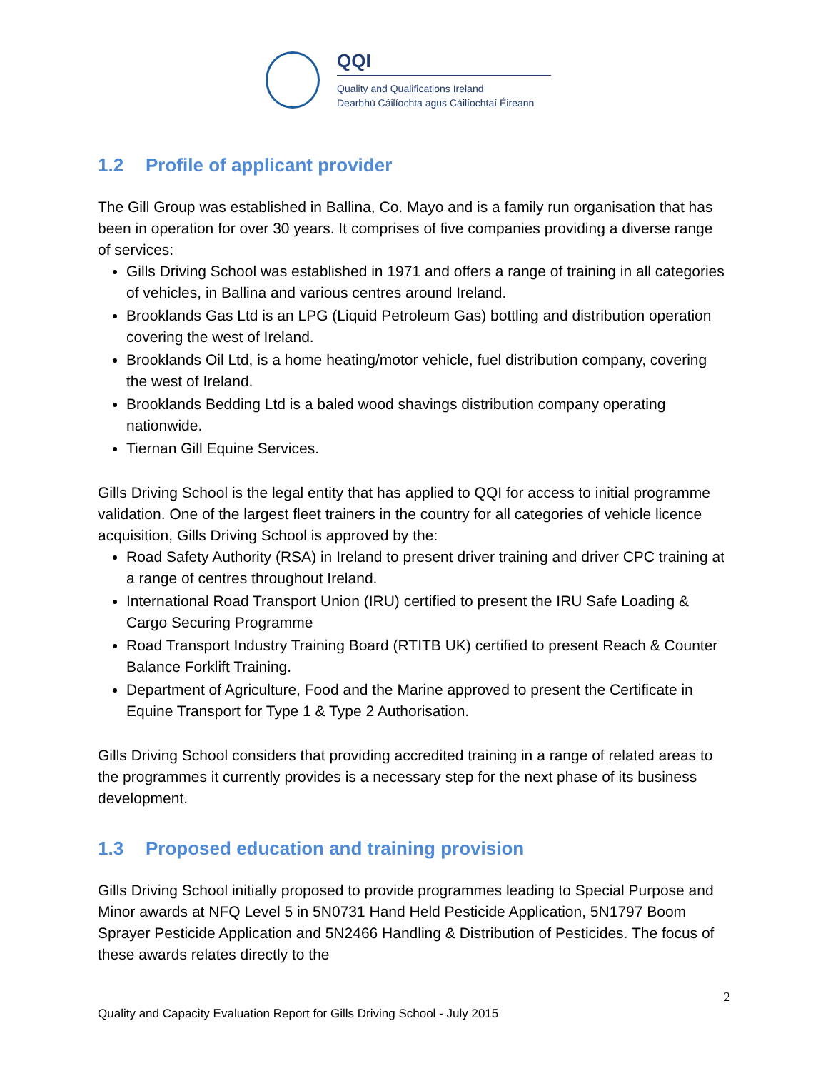QQI
Quality and Qualifications Ireland
Dearbhú Cáilíochta agus Cáilíochtaí Éireann
1.2 Profile of applicant provider
The Gill Group was established in Ballina, Co. Mayo and is a family run organisation that has been in operation for over 30 years. It comprises of five companies providing a diverse range of services:
Gills Driving School was established in 1971 and offers a range of training in all categories of vehicles, in Ballina and various centres around Ireland.
Brooklands Gas Ltd is an LPG (Liquid Petroleum Gas) bottling and distribution operation covering the west of Ireland.
Brooklands Oil Ltd, is a home heating/motor vehicle, fuel distribution company, covering the west of Ireland.
Brooklands Bedding Ltd is a baled wood shavings distribution company operating nationwide.
Tiernan Gill Equine Services.
Gills Driving School is the legal entity that has applied to QQI for access to initial programme validation. One of the largest fleet trainers in the country for all categories of vehicle licence acquisition, Gills Driving School is approved by the:
Road Safety Authority (RSA) in Ireland to present driver training and driver CPC training at a range of centres throughout Ireland.
International Road Transport Union (IRU) certified to present the IRU Safe Loading & Cargo Securing Programme
Road Transport Industry Training Board (RTITB UK) certified to present Reach & Counter Balance Forklift Training.
Department of Agriculture, Food and the Marine approved to present the Certificate in Equine Transport for Type 1 & Type 2 Authorisation.
Gills Driving School considers that providing accredited training in a range of related areas to the programmes it currently provides is a necessary step for the next phase of its business development.
1.3 Proposed education and training provision
Gills Driving School initially proposed to provide programmes leading to Special Purpose and Minor awards at NFQ Level 5 in 5N0731 Hand Held Pesticide Application, 5N1797 Boom Sprayer Pesticide Application and 5N2466 Handling & Distribution of Pesticides. The focus of these awards relates directly to the
2
Quality and Capacity Evaluation Report for Gills Driving School - July 2015